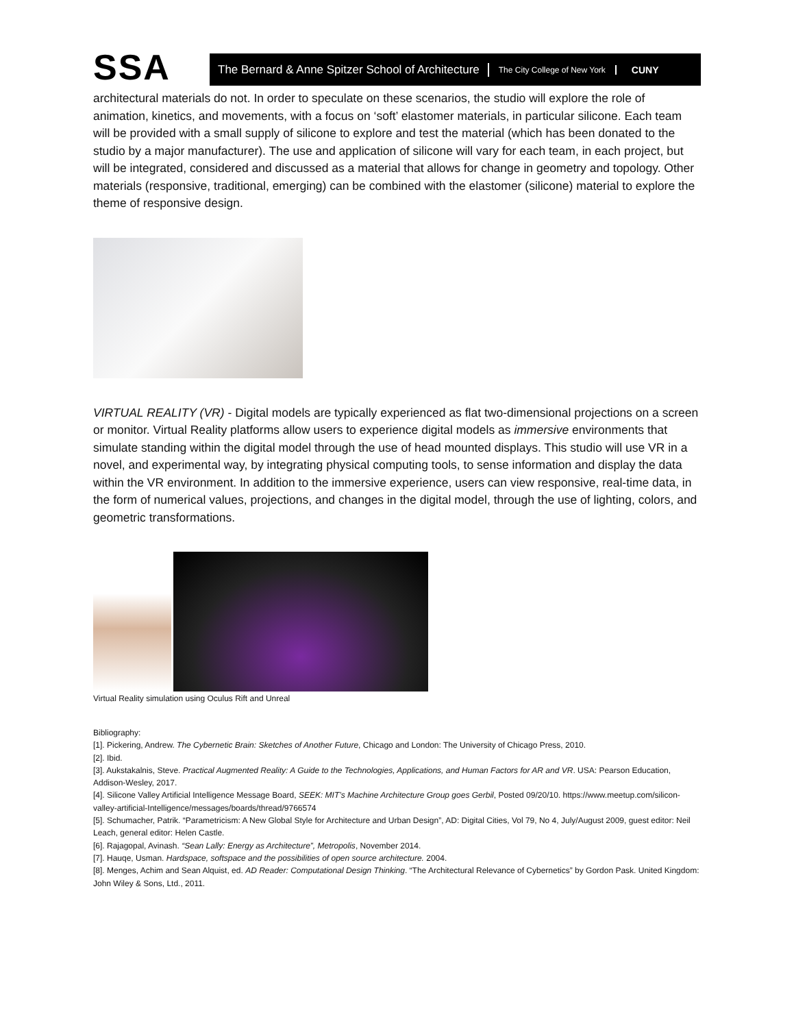SSA
The Bernard & Anne Spitzer School of Architecture
The City College of New York
CUNY
architectural materials do not. In order to speculate on these scenarios, the studio will explore the role of animation, kinetics, and movements, with a focus on ‘soft’ elastomer materials, in particular silicone. Each team will be provided with a small supply of silicone to explore and test the material (which has been donated to the studio by a major manufacturer). The use and application of silicone will vary for each team, in each project, but will be integrated, considered and discussed as a material that allows for change in geometry and topology. Other materials (responsive, traditional, emerging) can be combined with the elastomer (silicone) material to explore the theme of responsive design.
VIRTUAL REALITY (VR) - Digital models are typically experienced as flat two-dimensional projections on a screen or monitor. Virtual Reality platforms allow users to experience digital models as immersive environments that simulate standing within the digital model through the use of head mounted displays. This studio will use VR in a novel, and experimental way, by integrating physical computing tools, to sense information and display the data within the VR environment. In addition to the immersive experience, users can view responsive, real-time data, in the form of numerical values, projections, and changes in the digital model, through the use of lighting, colors, and geometric transformations.
Virtual Reality simulation using Oculus Rift and Unreal
Bibliography:
[1]. Pickering, Andrew. The Cybernetic Brain: Sketches of Another Future, Chicago and London: The University of Chicago Press, 2010.
[2]. Ibid.
[3]. Aukstakalnis, Steve. Practical Augmented Reality: A Guide to the Technologies, Applications, and Human Factors for AR and VR. USA: Pearson Education, Addison-Wesley, 2017.
[4]. Silicone Valley Artificial Intelligence Message Board, SEEK: MIT’s Machine Architecture Group goes Gerbil, Posted 09/20/10. https://www.meetup.com/silicon-valley-artificial-Intelligence/messages/boards/thread/9766574
[5]. Schumacher, Patrik. “Parametricism: A New Global Style for Architecture and Urban Design”, AD: Digital Cities, Vol 79, No 4, July/August 2009, guest editor: Neil Leach, general editor: Helen Castle.
[6]. Rajagopal, Avinash. “Sean Lally: Energy as Architecture”, Metropolis, November 2014.
[7]. Hauqe, Usman. Hardspace, softspace and the possibilities of open source architecture. 2004.
[8]. Menges, Achim and Sean Alquist, ed. AD Reader: Computational Design Thinking. “The Architectural Relevance of Cybernetics” by Gordon Pask. United Kingdom: John Wiley & Sons, Ltd., 2011.